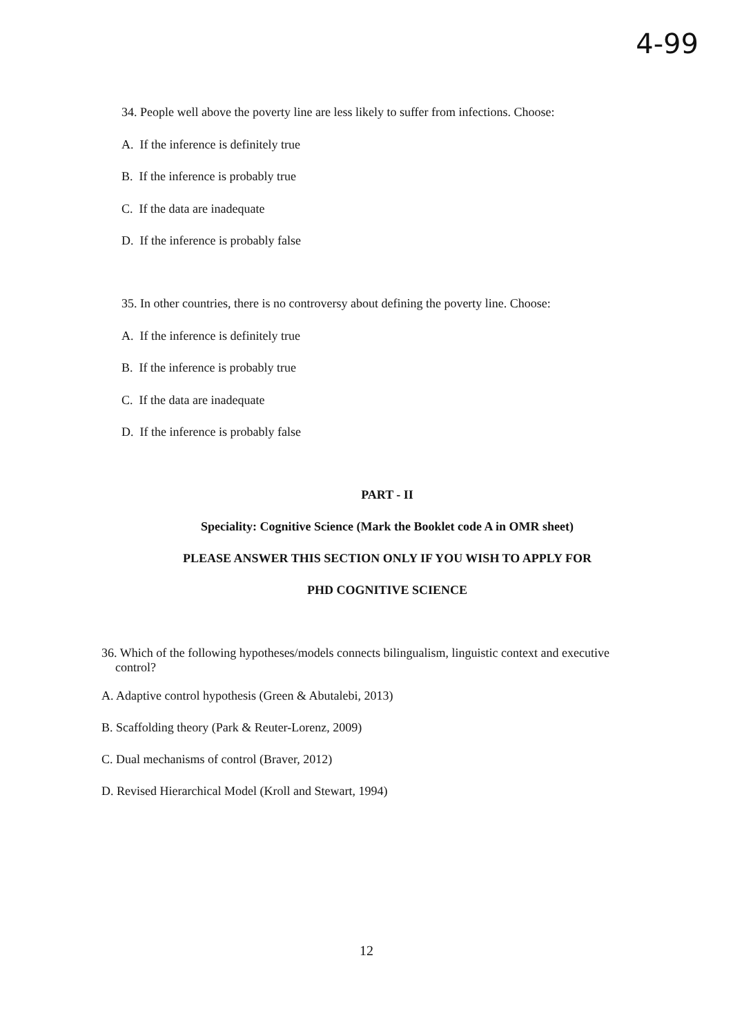4-99
34. People well above the poverty line are less likely to suffer from infections. Choose:
A. If the inference is definitely true
B. If the inference is probably true
C. If the data are inadequate
D. If the inference is probably false
35. In other countries, there is no controversy about defining the poverty line. Choose:
A. If the inference is definitely true
B. If the inference is probably true
C. If the data are inadequate
D. If the inference is probably false
PART - II
Speciality: Cognitive Science (Mark the Booklet code A in OMR sheet)
PLEASE ANSWER THIS SECTION ONLY IF YOU WISH TO APPLY FOR
PHD COGNITIVE SCIENCE
36. Which of the following hypotheses/models connects bilingualism, linguistic context and executive control?
A. Adaptive control hypothesis (Green & Abutalebi, 2013)
B. Scaffolding theory (Park & Reuter-Lorenz, 2009)
C. Dual mechanisms of control (Braver, 2012)
D. Revised Hierarchical Model (Kroll and Stewart, 1994)
12